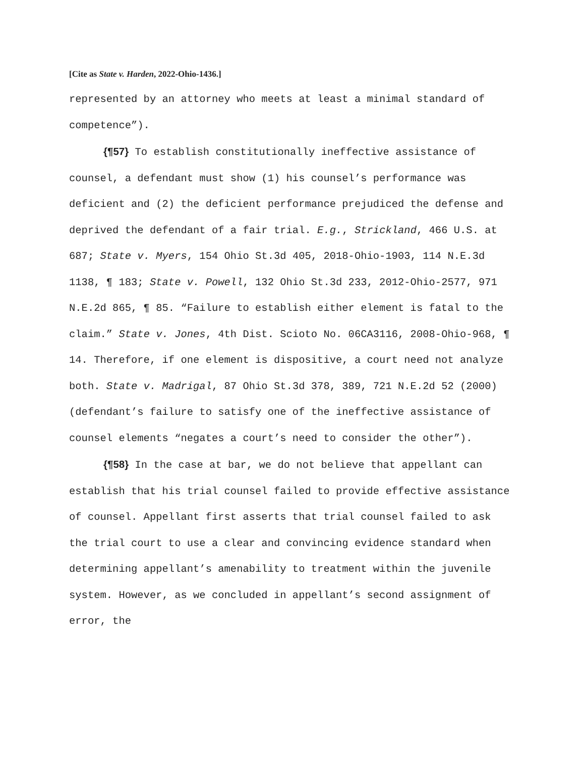[Cite as State v. Harden, 2022-Ohio-1436.]
represented by an attorney who meets at least a minimal standard of competence”).
{¶57} To establish constitutionally ineffective assistance of counsel, a defendant must show (1) his counsel’s performance was deficient and (2) the deficient performance prejudiced the defense and deprived the defendant of a fair trial. E.g., Strickland, 466 U.S. at 687; State v. Myers, 154 Ohio St.3d 405, 2018-Ohio-1903, 114 N.E.3d 1138, ¶ 183; State v. Powell, 132 Ohio St.3d 233, 2012-Ohio-2577, 971 N.E.2d 865, ¶ 85. “Failure to establish either element is fatal to the claim.” State v. Jones, 4th Dist. Scioto No. 06CA3116, 2008-Ohio-968, ¶ 14. Therefore, if one element is dispositive, a court need not analyze both. State v. Madrigal, 87 Ohio St.3d 378, 389, 721 N.E.2d 52 (2000) (defendant’s failure to satisfy one of the ineffective assistance of counsel elements “negates a court’s need to consider the other”).
{¶58} In the case at bar, we do not believe that appellant can establish that his trial counsel failed to provide effective assistance of counsel. Appellant first asserts that trial counsel failed to ask the trial court to use a clear and convincing evidence standard when determining appellant’s amenability to treatment within the juvenile system. However, as we concluded in appellant’s second assignment of error, the